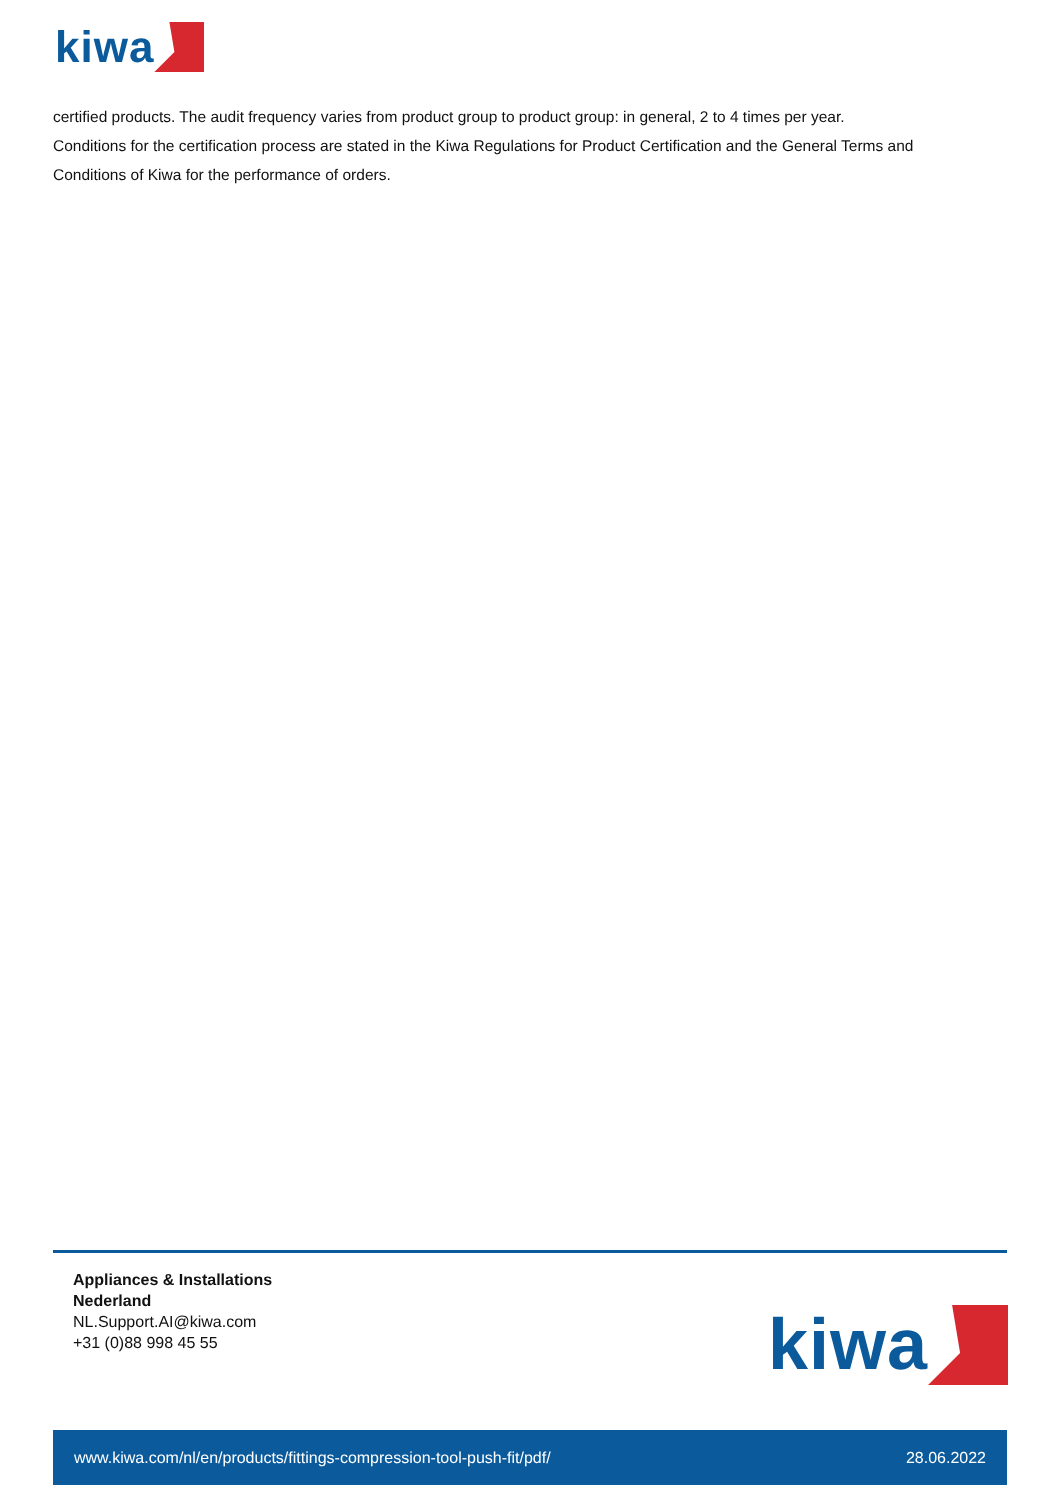kiwa
certified products. The audit frequency varies from product group to product group: in general, 2 to 4 times per year.
Conditions for the certification process are stated in the Kiwa Regulations for Product Certification and the General Terms and Conditions of Kiwa for the performance of orders.
Appliances & Installations
Nederland
NL.Support.AI@kiwa.com
+31 (0)88 998 45 55
kiwa
www.kiwa.com/nl/en/products/fittings-compression-tool-push-fit/pdf/ 28.06.2022